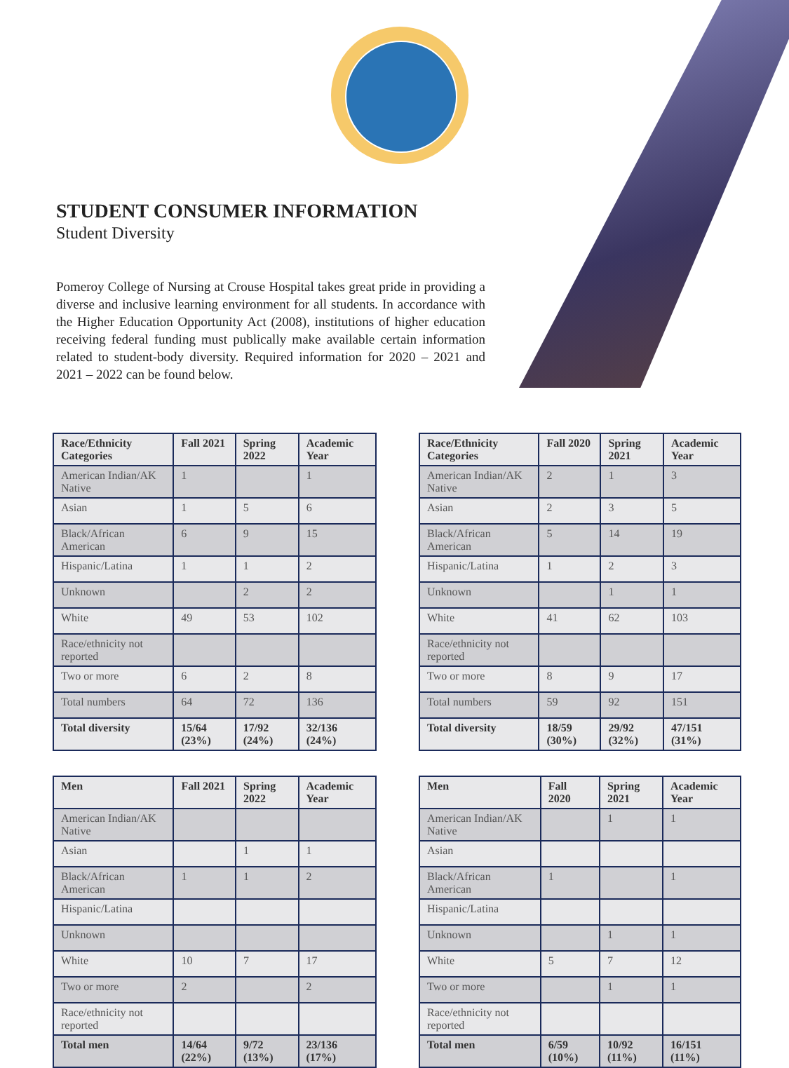STUDENT CONSUMER INFORMATION
Student Diversity
Pomeroy College of Nursing at Crouse Hospital takes great pride in providing a diverse and inclusive learning environment for all students. In accordance with the Higher Education Opportunity Act (2008), institutions of higher education receiving federal funding must publically make available certain information related to student-body diversity. Required information for 2020 – 2021 and 2021 – 2022 can be found below.
| Race/Ethnicity Categories | Fall 2021 | Spring 2022 | Academic Year |
| --- | --- | --- | --- |
| American Indian/AK Native | 1 | | 1 |
| Asian | 1 | 5 | 6 |
| Black/African American | 6 | 9 | 15 |
| Hispanic/Latina | 1 | 1 | 2 |
| Unknown | | 2 | 2 |
| White | 49 | 53 | 102 |
| Race/ethnicity not reported | | | |
| Two or more | 6 | 2 | 8 |
| Total numbers | 64 | 72 | 136 |
| Total diversity | 15/64 (23%) | 17/92 (24%) | 32/136 (24%) |
| Race/Ethnicity Categories | Fall 2020 | Spring 2021 | Academic Year |
| --- | --- | --- | --- |
| American Indian/AK Native | 2 | 1 | 3 |
| Asian | 2 | 3 | 5 |
| Black/African American | 5 | 14 | 19 |
| Hispanic/Latina | 1 | 2 | 3 |
| Unknown | | 1 | 1 |
| White | 41 | 62 | 103 |
| Race/ethnicity not reported | | | |
| Two or more | 8 | 9 | 17 |
| Total numbers | 59 | 92 | 151 |
| Total diversity | 18/59 (30%) | 29/92 (32%) | 47/151 (31%) |
| Men | Fall 2021 | Spring 2022 | Academic Year |
| --- | --- | --- | --- |
| American Indian/AK Native | | | |
| Asian | | 1 | 1 |
| Black/African American | 1 | 1 | 2 |
| Hispanic/Latina | | | |
| Unknown | | | |
| White | 10 | 7 | 17 |
| Two or more | 2 | | 2 |
| Race/ethnicity not reported | | | |
| Total men | 14/64 (22%) | 9/72 (13%) | 23/136 (17%) |
| Men | Fall 2020 | Spring 2021 | Academic Year |
| --- | --- | --- | --- |
| American Indian/AK Native | | 1 | 1 |
| Asian | | | |
| Black/African American | 1 | | 1 |
| Hispanic/Latina | | | |
| Unknown | | 1 | 1 |
| White | 5 | 7 | 12 |
| Two or more | | 1 | 1 |
| Race/ethnicity not reported | | | |
| Total men | 6/59 (10%) | 10/92 (11%) | 16/151 (11%) |